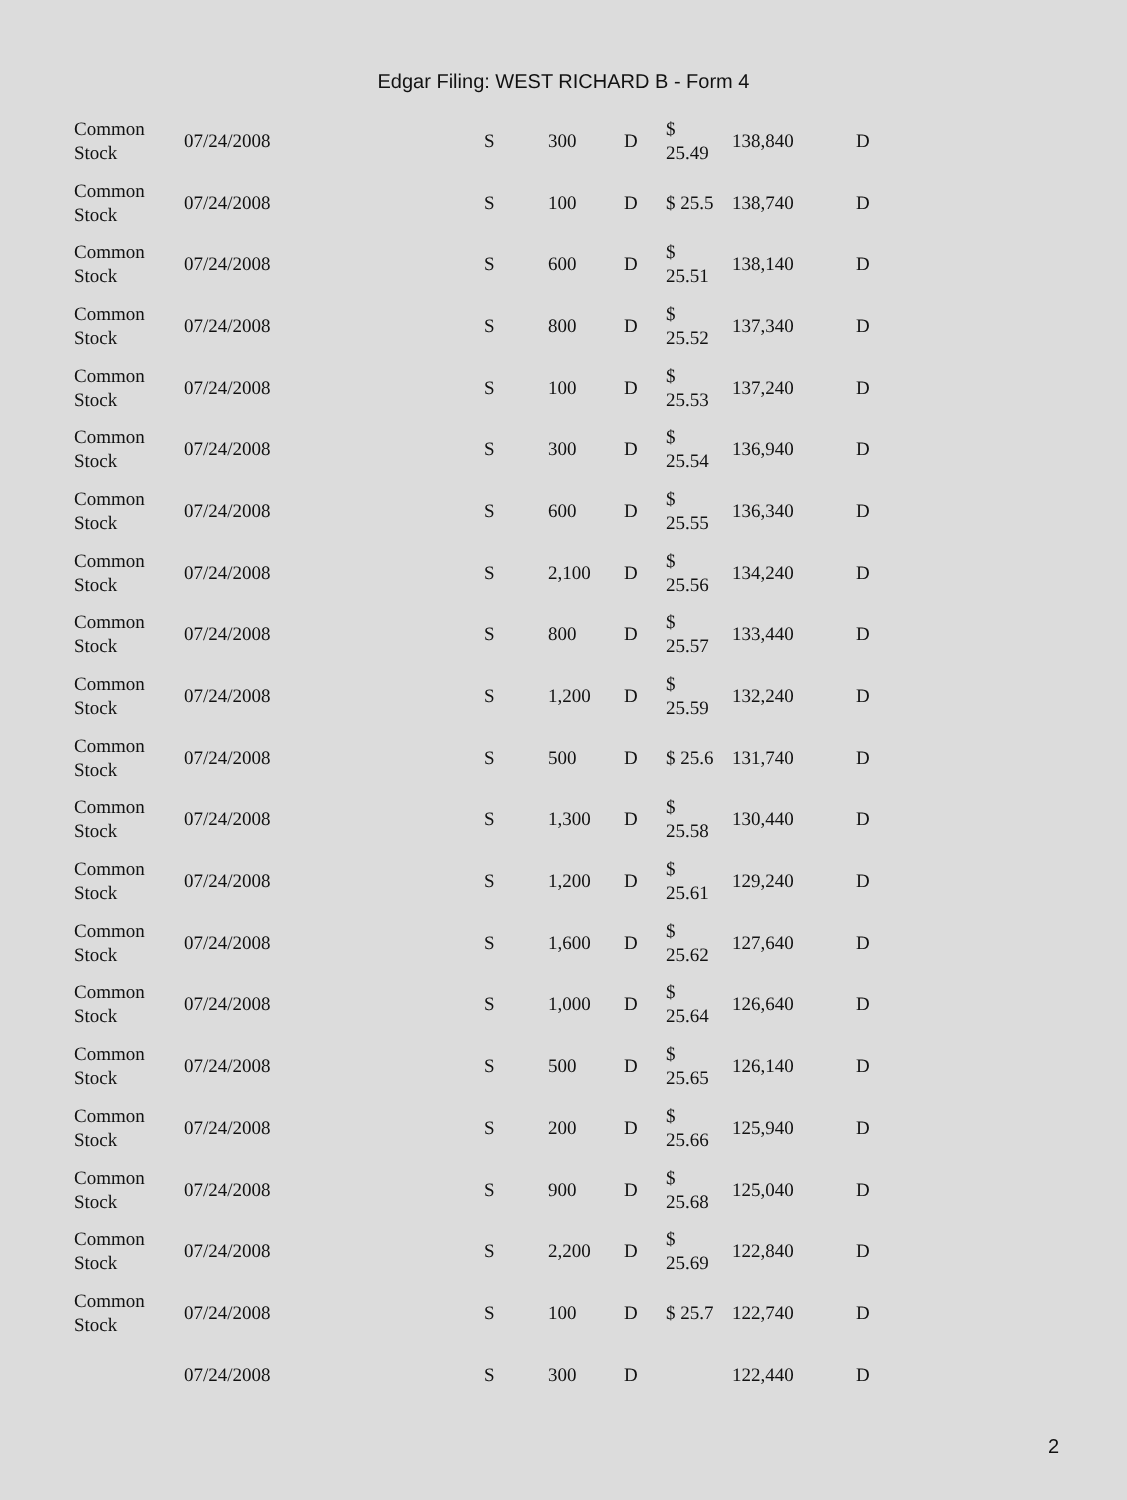Edgar Filing: WEST RICHARD B - Form 4
| Common Stock | 07/24/2008 | S | 300 | D | $ 25.49 | 138,840 | D |
| Common Stock | 07/24/2008 | S | 100 | D | $ 25.5 | 138,740 | D |
| Common Stock | 07/24/2008 | S | 600 | D | $ 25.51 | 138,140 | D |
| Common Stock | 07/24/2008 | S | 800 | D | $ 25.52 | 137,340 | D |
| Common Stock | 07/24/2008 | S | 100 | D | $ 25.53 | 137,240 | D |
| Common Stock | 07/24/2008 | S | 300 | D | $ 25.54 | 136,940 | D |
| Common Stock | 07/24/2008 | S | 600 | D | $ 25.55 | 136,340 | D |
| Common Stock | 07/24/2008 | S | 2,100 | D | $ 25.56 | 134,240 | D |
| Common Stock | 07/24/2008 | S | 800 | D | $ 25.57 | 133,440 | D |
| Common Stock | 07/24/2008 | S | 1,200 | D | $ 25.59 | 132,240 | D |
| Common Stock | 07/24/2008 | S | 500 | D | $ 25.6 | 131,740 | D |
| Common Stock | 07/24/2008 | S | 1,300 | D | $ 25.58 | 130,440 | D |
| Common Stock | 07/24/2008 | S | 1,200 | D | $ 25.61 | 129,240 | D |
| Common Stock | 07/24/2008 | S | 1,600 | D | $ 25.62 | 127,640 | D |
| Common Stock | 07/24/2008 | S | 1,000 | D | $ 25.64 | 126,640 | D |
| Common Stock | 07/24/2008 | S | 500 | D | $ 25.65 | 126,140 | D |
| Common Stock | 07/24/2008 | S | 200 | D | $ 25.66 | 125,940 | D |
| Common Stock | 07/24/2008 | S | 900 | D | $ 25.68 | 125,040 | D |
| Common Stock | 07/24/2008 | S | 2,200 | D | $ 25.69 | 122,840 | D |
| Common Stock | 07/24/2008 | S | 100 | D | $ 25.7 | 122,740 | D |
| | 07/24/2008 | S | 300 | D | | 122,440 | D |
2